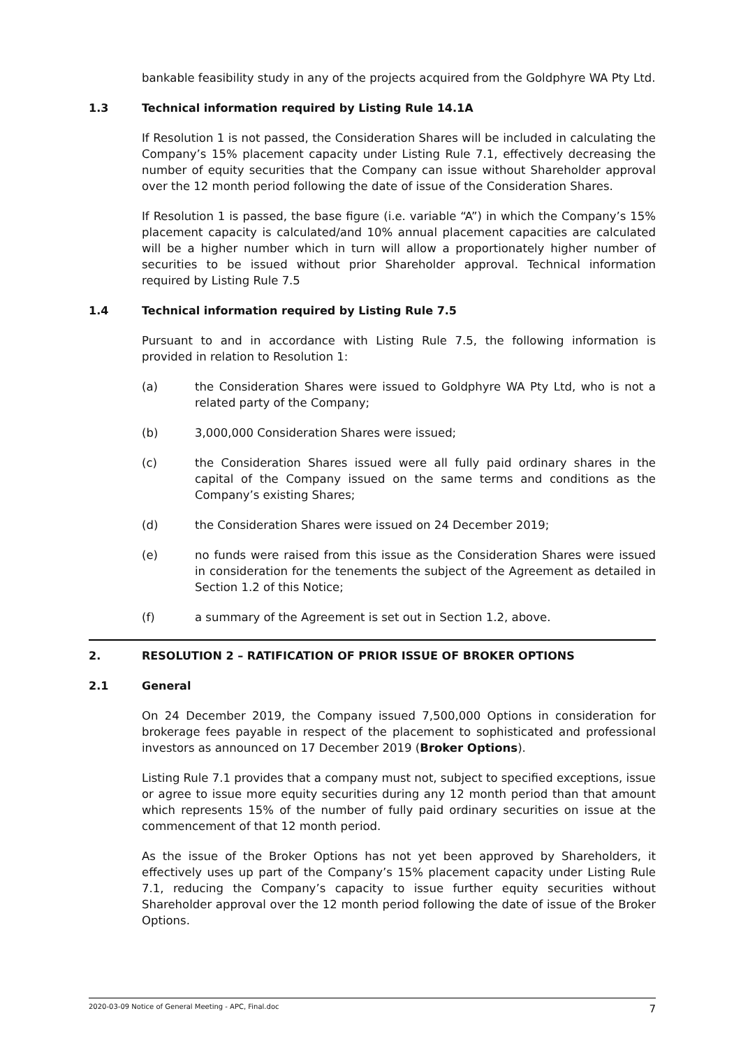bankable feasibility study in any of the projects acquired from the Goldphyre WA Pty Ltd.
1.3 Technical information required by Listing Rule 14.1A
If Resolution 1 is not passed, the Consideration Shares will be included in calculating the Company’s 15% placement capacity under Listing Rule 7.1, effectively decreasing the number of equity securities that the Company can issue without Shareholder approval over the 12 month period following the date of issue of the Consideration Shares.
If Resolution 1 is passed, the base figure (i.e. variable “A”) in which the Company’s 15% placement capacity is calculated/and 10% annual placement capacities are calculated will be a higher number which in turn will allow a proportionately higher number of securities to be issued without prior Shareholder approval. Technical information required by Listing Rule 7.5
1.4 Technical information required by Listing Rule 7.5
Pursuant to and in accordance with Listing Rule 7.5, the following information is provided in relation to Resolution 1:
(a) the Consideration Shares were issued to Goldphyre WA Pty Ltd, who is not a related party of the Company;
(b) 3,000,000 Consideration Shares were issued;
(c) the Consideration Shares issued were all fully paid ordinary shares in the capital of the Company issued on the same terms and conditions as the Company’s existing Shares;
(d) the Consideration Shares were issued on 24 December 2019;
(e) no funds were raised from this issue as the Consideration Shares were issued in consideration for the tenements the subject of the Agreement as detailed in Section 1.2 of this Notice;
(f) a summary of the Agreement is set out in Section 1.2, above.
2. RESOLUTION 2 – RATIFICATION OF PRIOR ISSUE OF BROKER OPTIONS
2.1 General
On 24 December 2019, the Company issued 7,500,000 Options in consideration for brokerage fees payable in respect of the placement to sophisticated and professional investors as announced on 17 December 2019 (Broker Options).
Listing Rule 7.1 provides that a company must not, subject to specified exceptions, issue or agree to issue more equity securities during any 12 month period than that amount which represents 15% of the number of fully paid ordinary securities on issue at the commencement of that 12 month period.
As the issue of the Broker Options has not yet been approved by Shareholders, it effectively uses up part of the Company’s 15% placement capacity under Listing Rule 7.1, reducing the Company’s capacity to issue further equity securities without Shareholder approval over the 12 month period following the date of issue of the Broker Options.
2020-03-09 Notice of General Meeting - APC, Final.doc 7